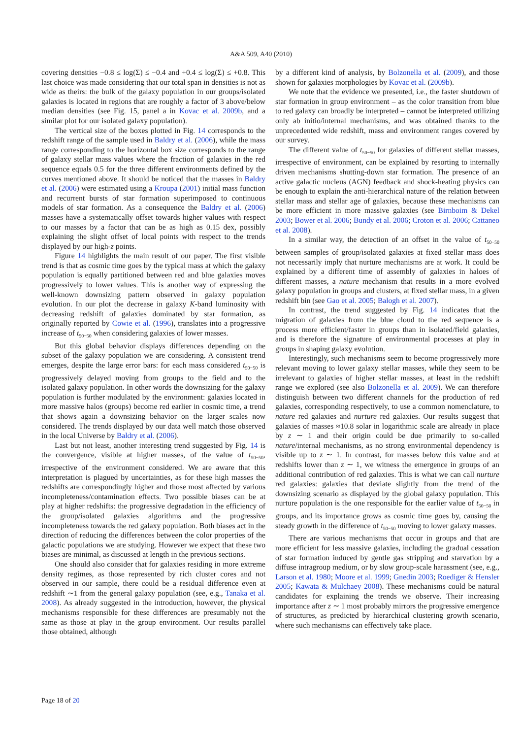A&A 509, A40 (2010)
covering densities −0.8 ≤ log(Σ) ≤ −0.4 and +0.4 ≤ log(Σ) ≤ +0.8. This last choice was made considering that our total span in densities is not as wide as theirs: the bulk of the galaxy population in our groups/isolated galaxies is located in regions that are roughly a factor of 3 above/below median densities (see Fig. 15, panel a in Kovac et al. 2009b, and a similar plot for our isolated galaxy population).
The vertical size of the boxes plotted in Fig. 14 corresponds to the redshift range of the sample used in Baldry et al. (2006), while the mass range corresponding to the horizontal box size corresponds to the range of galaxy stellar mass values where the fraction of galaxies in the red sequence equals 0.5 for the three different environments defined by the curves mentioned above. It should be noticed that the masses in Baldry et al. (2006) were estimated using a Kroupa (2001) initial mass function and recurrent bursts of star formation superimposed to continuous models of star formation. As a consequence the Baldry et al. (2006) masses have a systematically offset towards higher values with respect to our masses by a factor that can be as high as 0.15 dex, possibly explaining the slight offset of local points with respect to the trends displayed by our high-z points.
Figure 14 highlights the main result of our paper. The first visible trend is that as cosmic time goes by the typical mass at which the galaxy population is equally partitioned between red and blue galaxies moves progressively to lower values. This is another way of expressing the well-known downsizing pattern observed in galaxy population evolution. In our plot the decrease in galaxy K-band luminosity with decreasing redshift of galaxies dominated by star formation, as originally reported by Cowie et al. (1996), translates into a progressive increase of t<sub>50−50</sub> when considering galaxies of lower masses.
But this global behavior displays differences depending on the subset of the galaxy population we are considering. A consistent trend emerges, despite the large error bars: for each mass considered t<sub>50−50</sub> is progressively delayed moving from groups to the field and to the isolated galaxy population. In other words the downsizing for the galaxy population is further modulated by the environment: galaxies located in more massive halos (groups) become red earlier in cosmic time, a trend that shows again a downsizing behavior on the larger scales now considered. The trends displayed by our data well match those observed in the local Universe by Baldry et al. (2006).
Last but not least, another interesting trend suggested by Fig. 14 is the convergence, visible at higher masses, of the value of t<sub>50−50</sub>, irrespective of the environment considered. We are aware that this interpretation is plagued by uncertainties, as for these high masses the redshifts are correspondingly higher and those most affected by various incompleteness/contamination effects. Two possible biases can be at play at higher redshifts: the progressive degradation in the efficiency of the group/isolated galaxies algorithms and the progressive incompleteness towards the red galaxy population. Both biases act in the direction of reducing the differences between the color properties of the galactic populations we are studying. However we expect that these two biases are minimal, as discussed at length in the previous sections.
One should also consider that for galaxies residing in more extreme density regimes, as those represented by rich cluster cores and not observed in our sample, there could be a residual difference even at redshift ∼1 from the general galaxy population (see, e.g., Tanaka et al. 2008). As already suggested in the introduction, however, the physical mechanisms responsible for these differences are presumably not the same as those at play in the group environment. Our results parallel those obtained, although
by a different kind of analysis, by Bolzonella et al. (2009), and those shown for galaxies morphologies by Kovac et al. (2009b).
We note that the evidence we presented, i.e., the faster shutdown of star formation in group environment – as the color transition from blue to red galaxy can broadly be interpreted – cannot be interpreted utilizing only ab initio/internal mechanisms, and was obtained thanks to the unprecedented wide redshift, mass and environment ranges covered by our survey.
The different value of t<sub>50−50</sub> for galaxies of different stellar masses, irrespective of environment, can be explained by resorting to internally driven mechanisms shutting-down star formation. The presence of an active galactic nucleus (AGN) feedback and shock-heating physics can be enough to explain the anti-hierarchical nature of the relation between stellar mass and stellar age of galaxies, because these mechanisms can be more efficient in more massive galaxies (see Birnboim & Dekel 2003; Bower et al. 2006; Bundy et al. 2006; Croton et al. 2006; Cattaneo et al. 2008).
In a similar way, the detection of an offset in the value of t<sub>50−50</sub> between samples of group/isolated galaxies at fixed stellar mass does not necessarily imply that nurture mechanisms are at work. It could be explained by a different time of assembly of galaxies in haloes of different masses, a nature mechanism that results in a more evolved galaxy population in groups and clusters, at fixed stellar mass, in a given redshift bin (see Gao et al. 2005; Balogh et al. 2007).
In contrast, the trend suggested by Fig. 14 indicates that the migration of galaxies from the blue cloud to the red sequence is a process more efficient/faster in groups than in isolated/field galaxies, and is therefore the signature of environmental processes at play in groups in shaping galaxy evolution.
Interestingly, such mechanisms seem to become progressively more relevant moving to lower galaxy stellar masses, while they seem to be irrelevant to galaxies of higher stellar masses, at least in the redshift range we explored (see also Bolzonella et al. 2009). We can therefore distinguish between two different channels for the production of red galaxies, corresponding respectively, to use a common nomenclature, to nature red galaxies and nurture red galaxies. Our results suggest that galaxies of masses ≈10.8 solar in logarithmic scale are already in place by z ∼ 1 and their origin could be due primarily to so-called nature/internal mechanisms, as no strong environmental dependency is visible up to z ∼ 1. In contrast, for masses below this value and at redshifts lower than z ∼ 1, we witness the emergence in groups of an additional contribution of red galaxies. This is what we can call nurture red galaxies: galaxies that deviate slightly from the trend of the downsizing scenario as displayed by the global galaxy population. This nurture population is the one responsible for the earlier value of t<sub>50−50</sub> in groups, and its importance grows as cosmic time goes by, causing the steady growth in the difference of t<sub>50−50</sub> moving to lower galaxy masses.
There are various mechanisms that occur in groups and that are more efficient for less massive galaxies, including the gradual cessation of star formation induced by gentle gas stripping and starvation by a diffuse intragroup medium, or by slow group-scale harassment (see, e.g., Larson et al. 1980; Moore et al. 1999; Gnedin 2003; Roediger & Hensler 2005; Kawata & Mulchaey 2008). These mechanisms could be natural candidates for explaining the trends we observe. Their increasing importance after z ∼ 1 most probably mirrors the progressive emergence of structures, as predicted by hierarchical clustering growth scenario, where such mechanisms can effectively take place.
Page 18 of 20